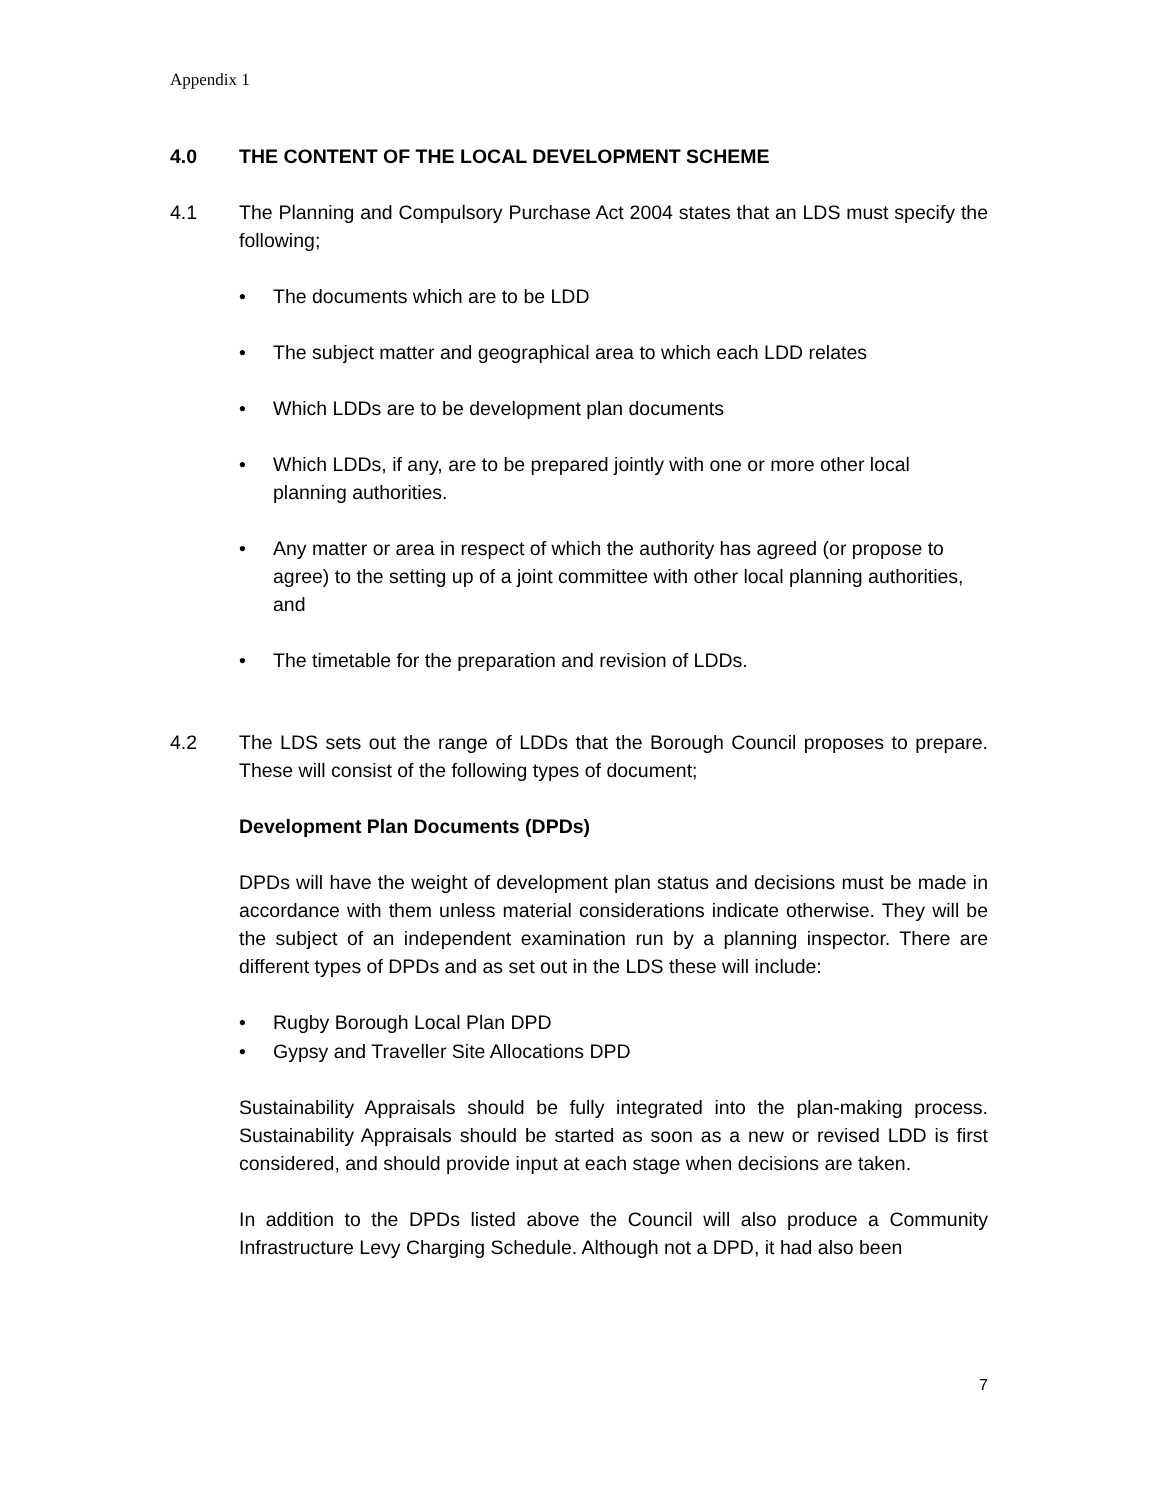Appendix 1
4.0 THE CONTENT OF THE LOCAL DEVELOPMENT SCHEME
4.1 The Planning and Compulsory Purchase Act 2004 states that an LDS must specify the following;
• The documents which are to be LDD
• The subject matter and geographical area to which each LDD relates
• Which LDDs are to be development plan documents
• Which LDDs, if any, are to be prepared jointly with one or more other local planning authorities.
• Any matter or area in respect of which the authority has agreed (or propose to agree) to the setting up of a joint committee with other local planning authorities, and
• The timetable for the preparation and revision of LDDs.
4.2 The LDS sets out the range of LDDs that the Borough Council proposes to prepare. These will consist of the following types of document;
Development Plan Documents (DPDs)
DPDs will have the weight of development plan status and decisions must be made in accordance with them unless material considerations indicate otherwise. They will be the subject of an independent examination run by a planning inspector. There are different types of DPDs and as set out in the LDS these will include:
• Rugby Borough Local Plan DPD
• Gypsy and Traveller Site Allocations DPD
Sustainability Appraisals should be fully integrated into the plan-making process. Sustainability Appraisals should be started as soon as a new or revised LDD is first considered, and should provide input at each stage when decisions are taken.
In addition to the DPDs listed above the Council will also produce a Community Infrastructure Levy Charging Schedule. Although not a DPD, it had also been
7